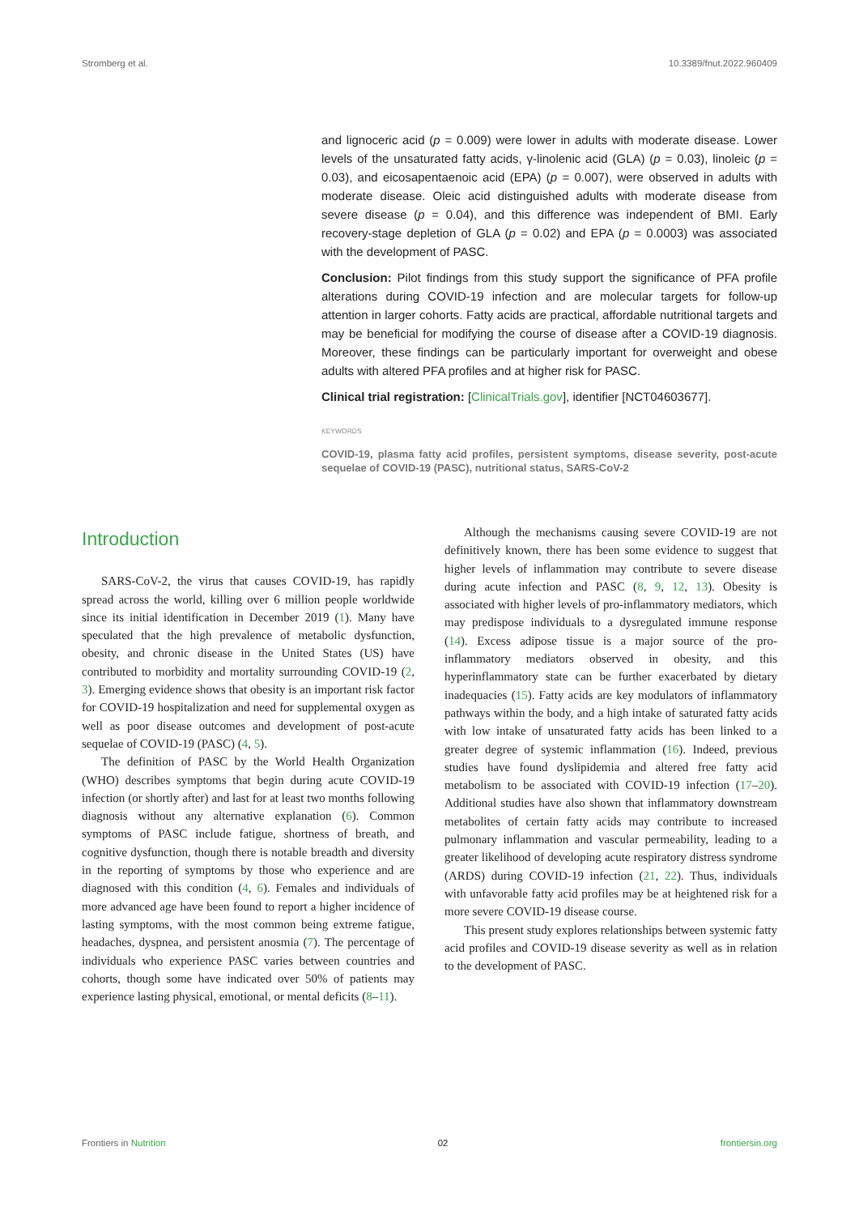Stromberg et al. 10.3389/fnut.2022.960409
and lignoceric acid (p = 0.009) were lower in adults with moderate disease. Lower levels of the unsaturated fatty acids, γ-linolenic acid (GLA) (p = 0.03), linoleic (p = 0.03), and eicosapentaenoic acid (EPA) (p = 0.007), were observed in adults with moderate disease. Oleic acid distinguished adults with moderate disease from severe disease (p = 0.04), and this difference was independent of BMI. Early recovery-stage depletion of GLA (p = 0.02) and EPA (p = 0.0003) was associated with the development of PASC.
Conclusion: Pilot findings from this study support the significance of PFA profile alterations during COVID-19 infection and are molecular targets for follow-up attention in larger cohorts. Fatty acids are practical, affordable nutritional targets and may be beneficial for modifying the course of disease after a COVID-19 diagnosis. Moreover, these findings can be particularly important for overweight and obese adults with altered PFA profiles and at higher risk for PASC.
Clinical trial registration: [ClinicalTrials.gov], identifier [NCT04603677].
KEYWORDS
COVID-19, plasma fatty acid profiles, persistent symptoms, disease severity, post-acute sequelae of COVID-19 (PASC), nutritional status, SARS-CoV-2
Introduction
SARS-CoV-2, the virus that causes COVID-19, has rapidly spread across the world, killing over 6 million people worldwide since its initial identification in December 2019 (1). Many have speculated that the high prevalence of metabolic dysfunction, obesity, and chronic disease in the United States (US) have contributed to morbidity and mortality surrounding COVID-19 (2, 3). Emerging evidence shows that obesity is an important risk factor for COVID-19 hospitalization and need for supplemental oxygen as well as poor disease outcomes and development of post-acute sequelae of COVID-19 (PASC) (4, 5).
The definition of PASC by the World Health Organization (WHO) describes symptoms that begin during acute COVID-19 infection (or shortly after) and last for at least two months following diagnosis without any alternative explanation (6). Common symptoms of PASC include fatigue, shortness of breath, and cognitive dysfunction, though there is notable breadth and diversity in the reporting of symptoms by those who experience and are diagnosed with this condition (4, 6). Females and individuals of more advanced age have been found to report a higher incidence of lasting symptoms, with the most common being extreme fatigue, headaches, dyspnea, and persistent anosmia (7). The percentage of individuals who experience PASC varies between countries and cohorts, though some have indicated over 50% of patients may experience lasting physical, emotional, or mental deficits (8–11).
Although the mechanisms causing severe COVID-19 are not definitively known, there has been some evidence to suggest that higher levels of inflammation may contribute to severe disease during acute infection and PASC (8, 9, 12, 13). Obesity is associated with higher levels of pro-inflammatory mediators, which may predispose individuals to a dysregulated immune response (14). Excess adipose tissue is a major source of the pro-inflammatory mediators observed in obesity, and this hyperinflammatory state can be further exacerbated by dietary inadequacies (15). Fatty acids are key modulators of inflammatory pathways within the body, and a high intake of saturated fatty acids with low intake of unsaturated fatty acids has been linked to a greater degree of systemic inflammation (16). Indeed, previous studies have found dyslipidemia and altered free fatty acid metabolism to be associated with COVID-19 infection (17–20). Additional studies have also shown that inflammatory downstream metabolites of certain fatty acids may contribute to increased pulmonary inflammation and vascular permeability, leading to a greater likelihood of developing acute respiratory distress syndrome (ARDS) during COVID-19 infection (21, 22). Thus, individuals with unfavorable fatty acid profiles may be at heightened risk for a more severe COVID-19 disease course.
This present study explores relationships between systemic fatty acid profiles and COVID-19 disease severity as well as in relation to the development of PASC.
Frontiers in Nutrition 02 frontiersin.org